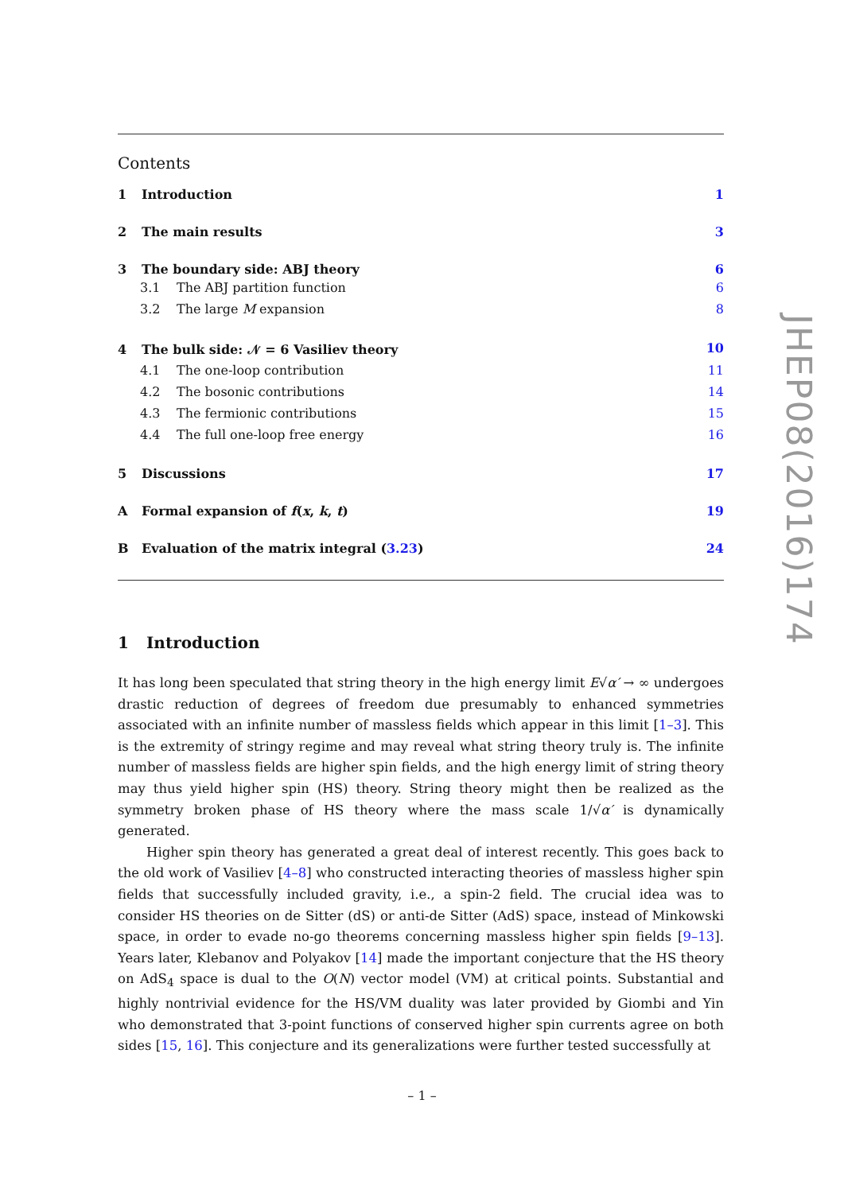Contents
1 Introduction 1
2 The main results 3
3 The boundary side: ABJ theory 6
3.1 The ABJ partition function 6
3.2 The large M expansion 8
4 The bulk side: 𝒩 = 6 Vasiliev theory 10
4.1 The one-loop contribution 11
4.2 The bosonic contributions 14
4.3 The fermionic contributions 15
4.4 The full one-loop free energy 16
5 Discussions 17
A Formal expansion of f(x, k, t) 19
B Evaluation of the matrix integral (3.23) 24
1 Introduction
It has long been speculated that string theory in the high energy limit E√α′ → ∞ undergoes drastic reduction of degrees of freedom due presumably to enhanced symmetries associated with an infinite number of massless fields which appear in this limit [1–3]. This is the extremity of stringy regime and may reveal what string theory truly is. The infinite number of massless fields are higher spin fields, and the high energy limit of string theory may thus yield higher spin (HS) theory. String theory might then be realized as the symmetry broken phase of HS theory where the mass scale 1/√α′ is dynamically generated.
Higher spin theory has generated a great deal of interest recently. This goes back to the old work of Vasiliev [4–8] who constructed interacting theories of massless higher spin fields that successfully included gravity, i.e., a spin-2 field. The crucial idea was to consider HS theories on de Sitter (dS) or anti-de Sitter (AdS) space, instead of Minkowski space, in order to evade no-go theorems concerning massless higher spin fields [9–13]. Years later, Klebanov and Polyakov [14] made the important conjecture that the HS theory on AdS<sub>4</sub> space is dual to the O(N) vector model (VM) at critical points. Substantial and highly nontrivial evidence for the HS/VM duality was later provided by Giombi and Yin who demonstrated that 3-point functions of conserved higher spin currents agree on both sides [15, 16]. This conjecture and its generalizations were further tested successfully at
JHEP08(2016)174
– 1 –